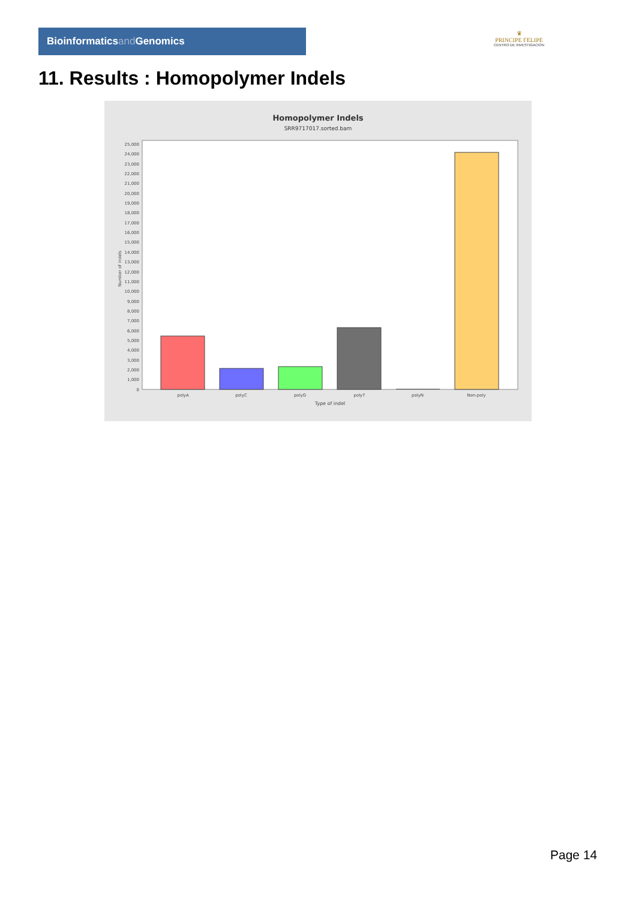Bioinformaticsand Genomics
♛
PRINCIPE FELIPE
CENTRO DE INVESTIGACION
11. Results : Homopolymer Indels
Homopolymer Indels
SRR9717017.sorted.bam
0
1,000
2,000
3,000
4,000
5,000
6,000
7,000
8,000
9,000
10,000
11,000
12,000
13,000
14,000
15,000
16,000
17,000
18,000
19,000
20,000
21,000
22,000
23,000
24,000
25,000
Number of indels
polyA
polyC
polyG
polyT
polyN
Non-poly
Type of indel
Page 14